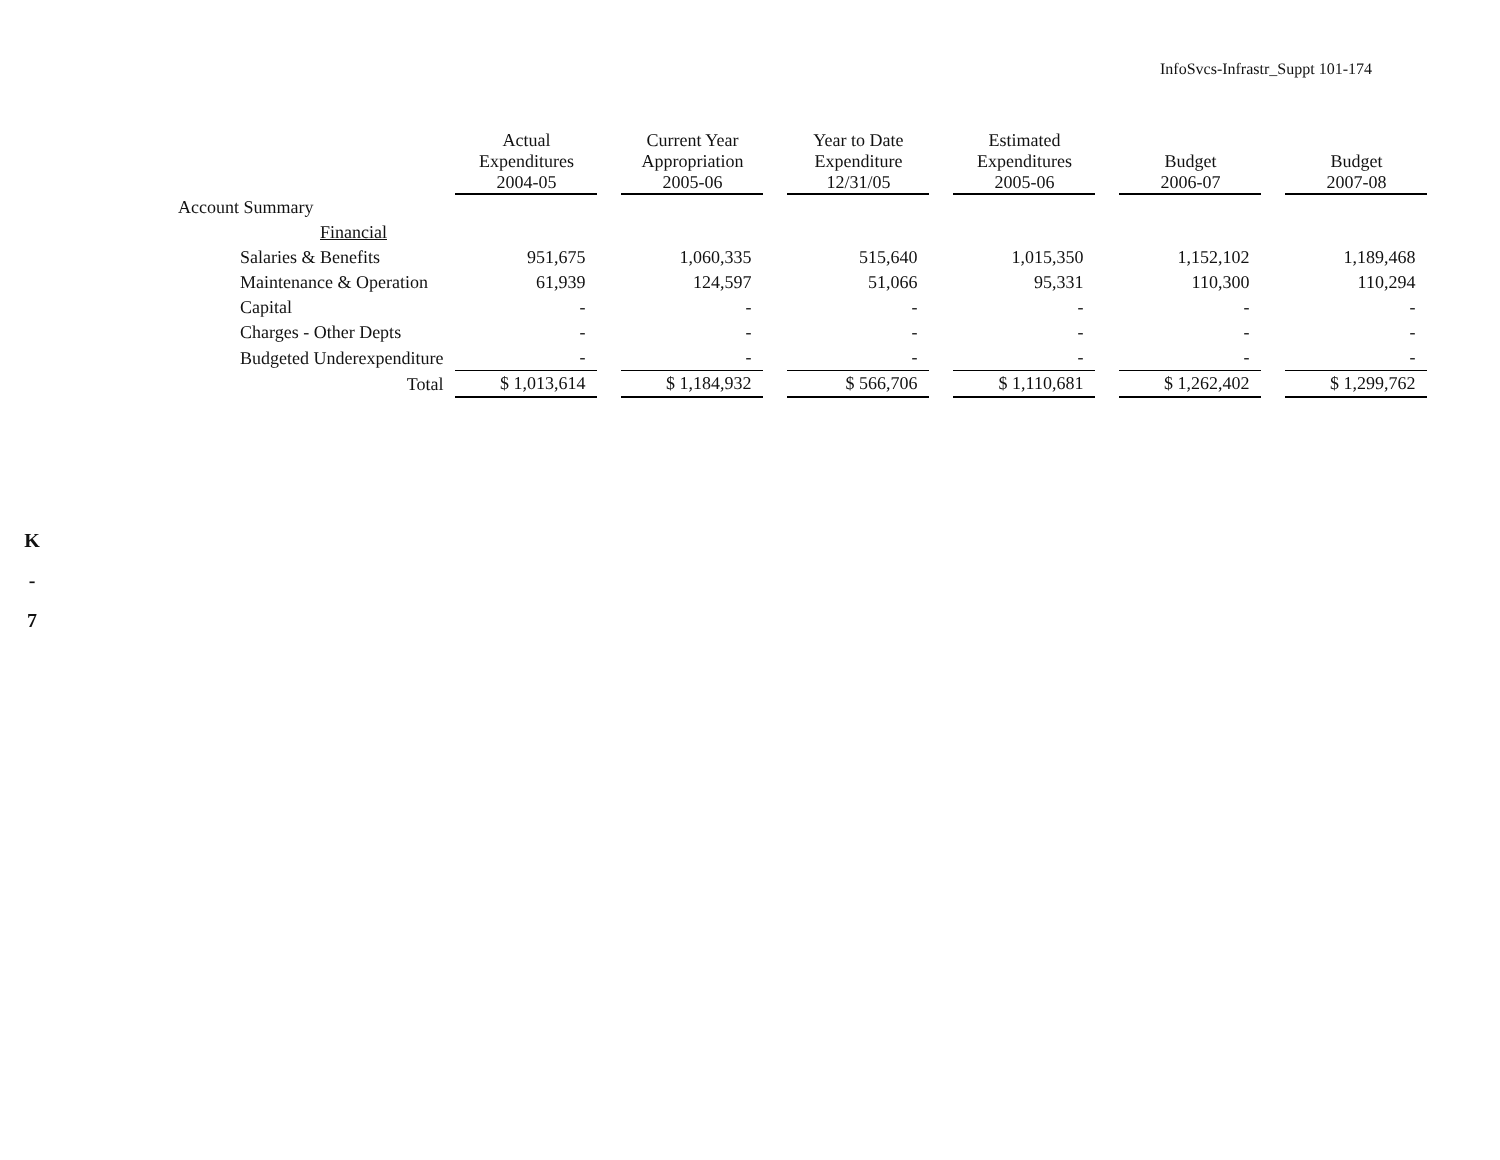InfoSvcs-Infrastr_Suppt 101-174
K
-
7
| | Actual Expenditures 2004-05 | | Current Year Appropriation 2005-06 | | Year to Date Expenditure 12/31/05 | | Estimated Expenditures 2005-06 | | Budget 2006-07 | | Budget 2007-08 |
| --- | --- | --- | --- | --- | --- | --- | --- | --- | --- | --- | --- |
| Account Summary | | | | | | | | | | | |
| Financial | | | | | | | | | | | |
| Salaries & Benefits | 951,675 | | 1,060,335 | | 515,640 | | 1,015,350 | | 1,152,102 | | 1,189,468 |
| Maintenance & Operation | 61,939 | | 124,597 | | 51,066 | | 95,331 | | 110,300 | | 110,294 |
| Capital | - | | - | | - | | - | | - | | - |
| Charges - Other Depts | - | | - | | - | | - | | - | | - |
| Budgeted Underexpenditure | - | | - | | - | | - | | - | | - |
| Total | $ 1,013,614 | | $ 1,184,932 | | $ 566,706 | | $ 1,110,681 | | $ 1,262,402 | | $ 1,299,762 |